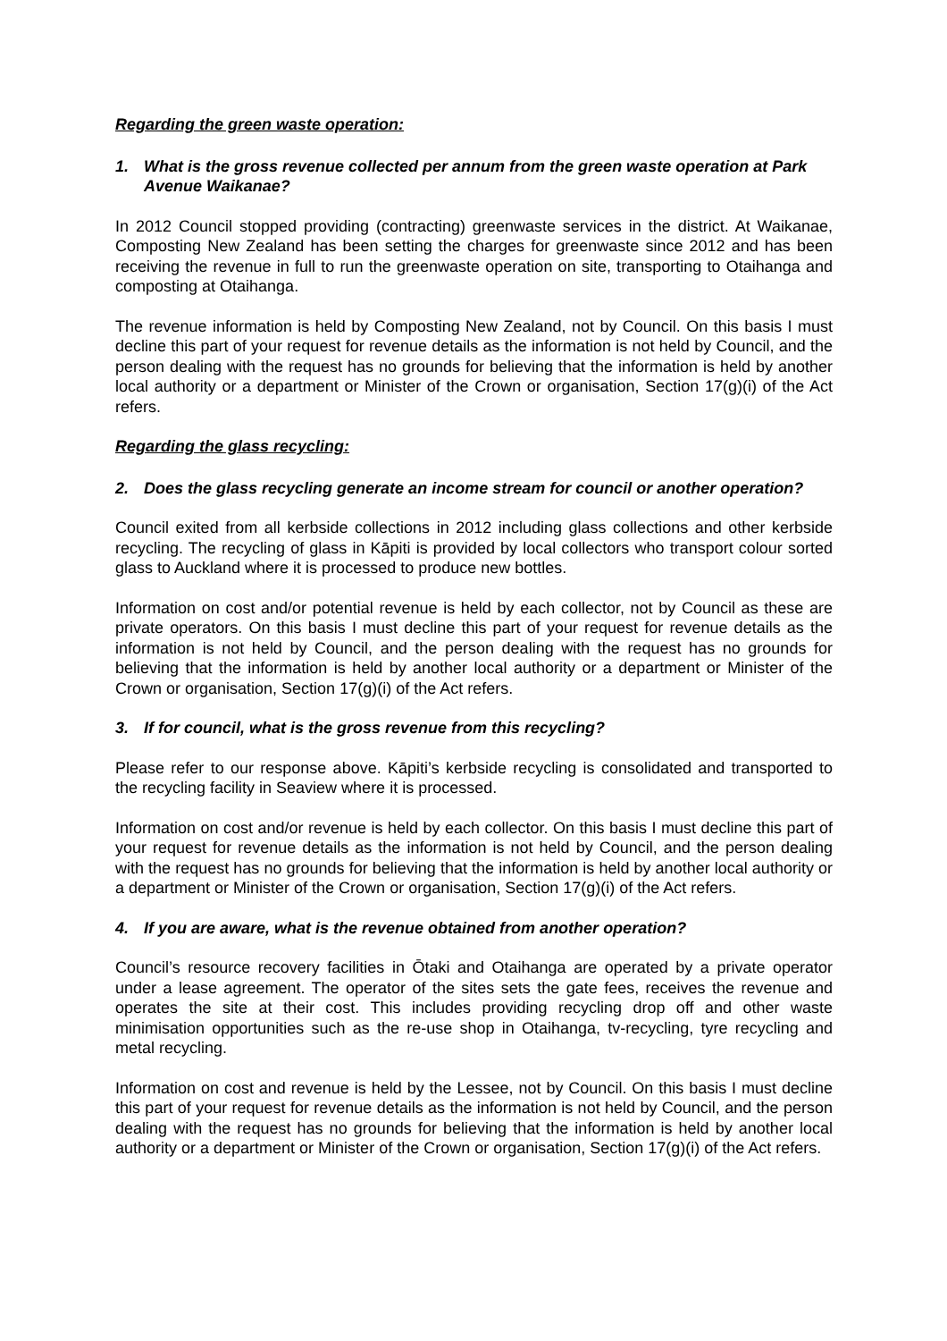Regarding the green waste operation:
1. What is the gross revenue collected per annum from the green waste operation at Park Avenue Waikanae?
In 2012 Council stopped providing (contracting) greenwaste services in the district. At Waikanae, Composting New Zealand has been setting the charges for greenwaste since 2012 and has been receiving the revenue in full to run the greenwaste operation on site, transporting to Otaihanga and composting at Otaihanga.
The revenue information is held by Composting New Zealand, not by Council. On this basis I must decline this part of your request for revenue details as the information is not held by Council, and the person dealing with the request has no grounds for believing that the information is held by another local authority or a department or Minister of the Crown or organisation, Section 17(g)(i) of the Act refers.
Regarding the glass recycling:
2. Does the glass recycling generate an income stream for council or another operation?
Council exited from all kerbside collections in 2012 including glass collections and other kerbside recycling. The recycling of glass in Kāpiti is provided by local collectors who transport colour sorted glass to Auckland where it is processed to produce new bottles.
Information on cost and/or potential revenue is held by each collector, not by Council as these are private operators. On this basis I must decline this part of your request for revenue details as the information is not held by Council, and the person dealing with the request has no grounds for believing that the information is held by another local authority or a department or Minister of the Crown or organisation, Section 17(g)(i) of the Act refers.
3. If for council, what is the gross revenue from this recycling?
Please refer to our response above. Kāpiti’s kerbside recycling is consolidated and transported to the recycling facility in Seaview where it is processed.
Information on cost and/or revenue is held by each collector. On this basis I must decline this part of your request for revenue details as the information is not held by Council, and the person dealing with the request has no grounds for believing that the information is held by another local authority or a department or Minister of the Crown or organisation, Section 17(g)(i) of the Act refers.
4. If you are aware, what is the revenue obtained from another operation?
Council’s resource recovery facilities in Ōtaki and Otaihanga are operated by a private operator under a lease agreement. The operator of the sites sets the gate fees, receives the revenue and operates the site at their cost. This includes providing recycling drop off and other waste minimisation opportunities such as the re-use shop in Otaihanga, tv-recycling, tyre recycling and metal recycling.
Information on cost and revenue is held by the Lessee, not by Council. On this basis I must decline this part of your request for revenue details as the information is not held by Council, and the person dealing with the request has no grounds for believing that the information is held by another local authority or a department or Minister of the Crown or organisation, Section 17(g)(i) of the Act refers.